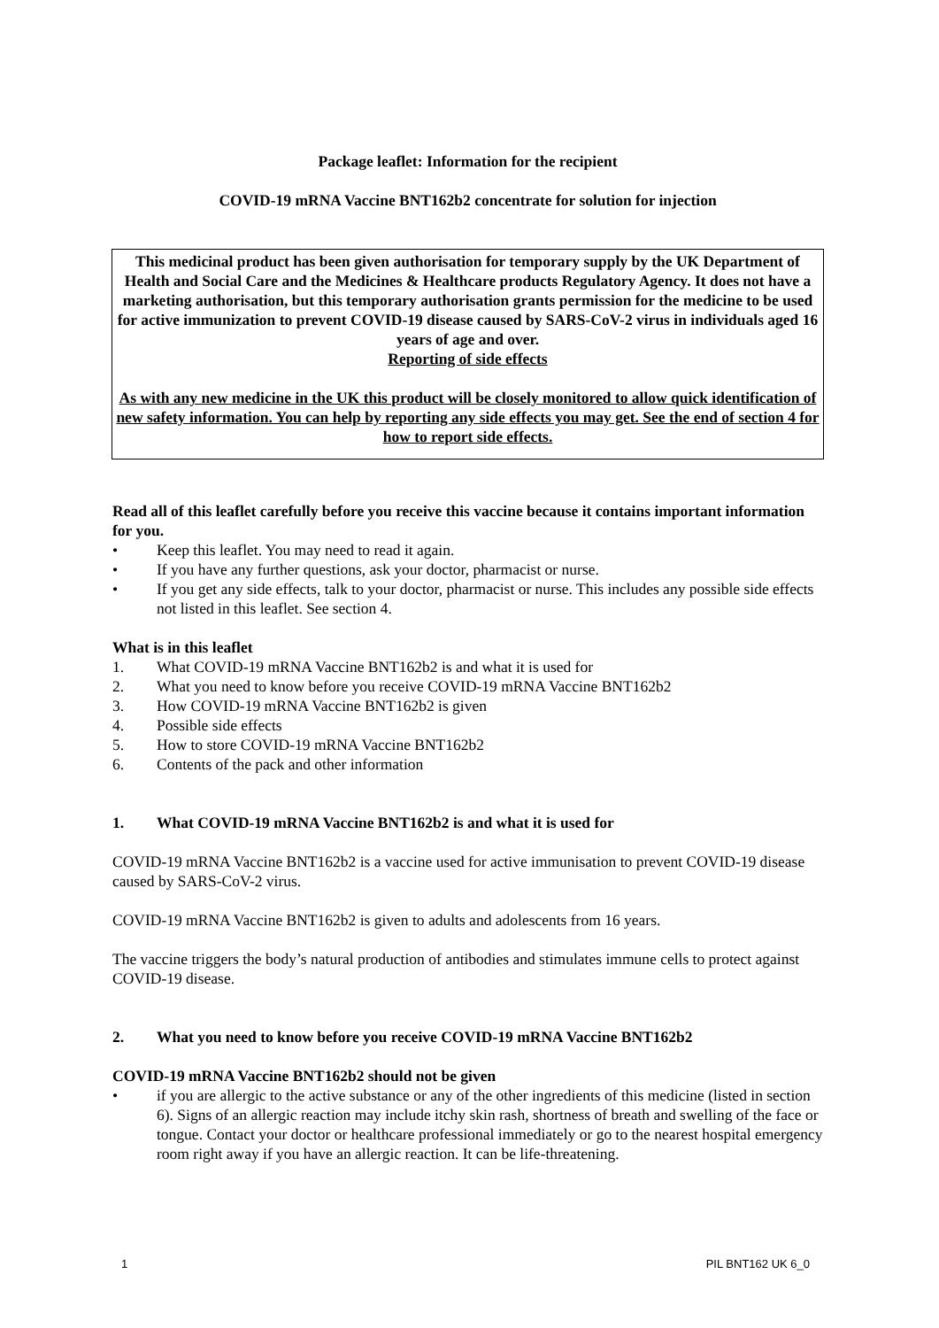Package leaflet: Information for the recipient
COVID-19 mRNA Vaccine BNT162b2 concentrate for solution for injection
This medicinal product has been given authorisation for temporary supply by the UK Department of Health and Social Care and the Medicines & Healthcare products Regulatory Agency. It does not have a marketing authorisation, but this temporary authorisation grants permission for the medicine to be used for active immunization to prevent COVID-19 disease caused by SARS-CoV-2 virus in individuals aged 16 years of age and over.
Reporting of side effects
As with any new medicine in the UK this product will be closely monitored to allow quick identification of new safety information. You can help by reporting any side effects you may get. See the end of section 4 for how to report side effects.
Read all of this leaflet carefully before you receive this vaccine because it contains important information for you.
• Keep this leaflet. You may need to read it again.
• If you have any further questions, ask your doctor, pharmacist or nurse.
• If you get any side effects, talk to your doctor, pharmacist or nurse. This includes any possible side effects not listed in this leaflet. See section 4.
What is in this leaflet
1. What COVID-19 mRNA Vaccine BNT162b2 is and what it is used for
2. What you need to know before you receive COVID-19 mRNA Vaccine BNT162b2
3. How COVID-19 mRNA Vaccine BNT162b2 is given
4. Possible side effects
5. How to store COVID-19 mRNA Vaccine BNT162b2
6. Contents of the pack and other information
1. What COVID-19 mRNA Vaccine BNT162b2 is and what it is used for
COVID-19 mRNA Vaccine BNT162b2 is a vaccine used for active immunisation to prevent COVID-19 disease caused by SARS-CoV-2 virus.
COVID-19 mRNA Vaccine BNT162b2 is given to adults and adolescents from 16 years.
The vaccine triggers the body’s natural production of antibodies and stimulates immune cells to protect against COVID-19 disease.
2. What you need to know before you receive COVID-19 mRNA Vaccine BNT162b2
COVID-19 mRNA Vaccine BNT162b2 should not be given
• if you are allergic to the active substance or any of the other ingredients of this medicine (listed in section 6). Signs of an allergic reaction may include itchy skin rash, shortness of breath and swelling of the face or tongue. Contact your doctor or healthcare professional immediately or go to the nearest hospital emergency room right away if you have an allergic reaction. It can be life-threatening.
1 PIL BNT162 UK 6_0